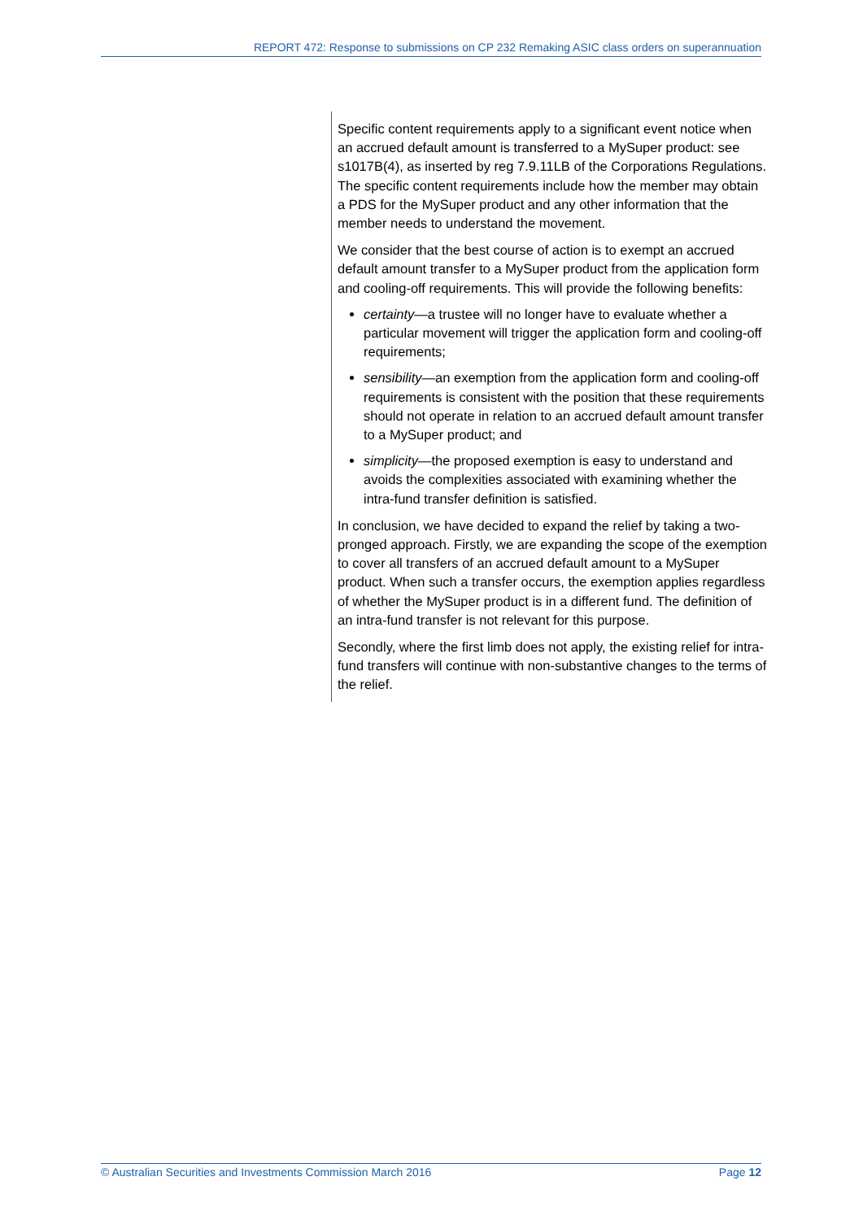REPORT 472: Response to submissions on CP 232 Remaking ASIC class orders on superannuation
Specific content requirements apply to a significant event notice when an accrued default amount is transferred to a MySuper product: see s1017B(4), as inserted by reg 7.9.11LB of the Corporations Regulations. The specific content requirements include how the member may obtain a PDS for the MySuper product and any other information that the member needs to understand the movement.
We consider that the best course of action is to exempt an accrued default amount transfer to a MySuper product from the application form and cooling-off requirements. This will provide the following benefits:
certainty—a trustee will no longer have to evaluate whether a particular movement will trigger the application form and cooling-off requirements;
sensibility—an exemption from the application form and cooling-off requirements is consistent with the position that these requirements should not operate in relation to an accrued default amount transfer to a MySuper product; and
simplicity—the proposed exemption is easy to understand and avoids the complexities associated with examining whether the intra-fund transfer definition is satisfied.
In conclusion, we have decided to expand the relief by taking a two-pronged approach. Firstly, we are expanding the scope of the exemption to cover all transfers of an accrued default amount to a MySuper product. When such a transfer occurs, the exemption applies regardless of whether the MySuper product is in a different fund. The definition of an intra-fund transfer is not relevant for this purpose.
Secondly, where the first limb does not apply, the existing relief for intra-fund transfers will continue with non-substantive changes to the terms of the relief.
© Australian Securities and Investments Commission March 2016 Page 12